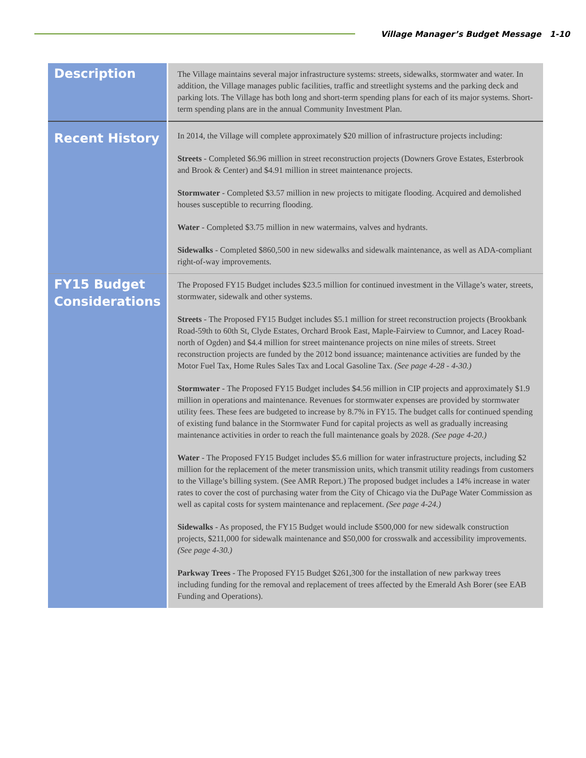Village Manager’s Budget Message 1-10
| Description | The Village maintains several major infrastructure systems: streets, sidewalks, stormwater and water. In addition, the Village manages public facilities, traffic and streetlight systems and the parking deck and parking lots. The Village has both long and short-term spending plans for each of its major systems. Short-term spending plans are in the annual Community Investment Plan. |
| Recent History | In 2014, the Village will complete approximately $20 million of infrastructure projects including: Streets - Completed $6.96 million in street reconstruction projects (Downers Grove Estates, Esterbrook and Brook & Center) and $4.91 million in street maintenance projects. Stormwater - Completed $3.57 million in new projects to mitigate flooding. Acquired and demolished houses susceptible to recurring flooding. Water - Completed $3.75 million in new watermains, valves and hydrants. Sidewalks - Completed $860,500 in new sidewalks and sidewalk maintenance, as well as ADA-compliant right-of-way improvements. |
| FY15 Budget Considerations | The Proposed FY15 Budget includes $23.5 million for continued investment in the Village’s water, streets, stormwater, sidewalk and other systems. Streets - The Proposed FY15 Budget includes $5.1 million for street reconstruction projects (Brookbank Road-59th to 60th St, Clyde Estates, Orchard Brook East, Maple-Fairview to Cumnor, and Lacey Road-north of Ogden) and $4.4 million for street maintenance projects on nine miles of streets. Street reconstruction projects are funded by the 2012 bond issuance; maintenance activities are funded by the Motor Fuel Tax, Home Rules Sales Tax and Local Gasoline Tax. (See page 4-28 - 4-30.) Stormwater - The Proposed FY15 Budget includes $4.56 million in CIP projects and approximately $1.9 million in operations and maintenance. Revenues for stormwater expenses are provided by stormwater utility fees. These fees are budgeted to increase by 8.7% in FY15. The budget calls for continued spending of existing fund balance in the Stormwater Fund for capital projects as well as gradually increasing maintenance activities in order to reach the full maintenance goals by 2028. (See page 4-20.) Water - The Proposed FY15 Budget includes $5.6 million for water infrastructure projects, including $2 million for the replacement of the meter transmission units, which transmit utility readings from customers to the Village’s billing system. (See AMR Report.) The proposed budget includes a 14% increase in water rates to cover the cost of purchasing water from the City of Chicago via the DuPage Water Commission as well as capital costs for system maintenance and replacement. (See page 4-24.) Sidewalks - As proposed, the FY15 Budget would include $500,000 for new sidewalk construction projects, $211,000 for sidewalk maintenance and $50,000 for crosswalk and accessibility improvements. (See page 4-30.) Parkway Trees - The Proposed FY15 Budget $261,300 for the installation of new parkway trees including funding for the removal and replacement of trees affected by the Emerald Ash Borer (see EAB Funding and Operations). |